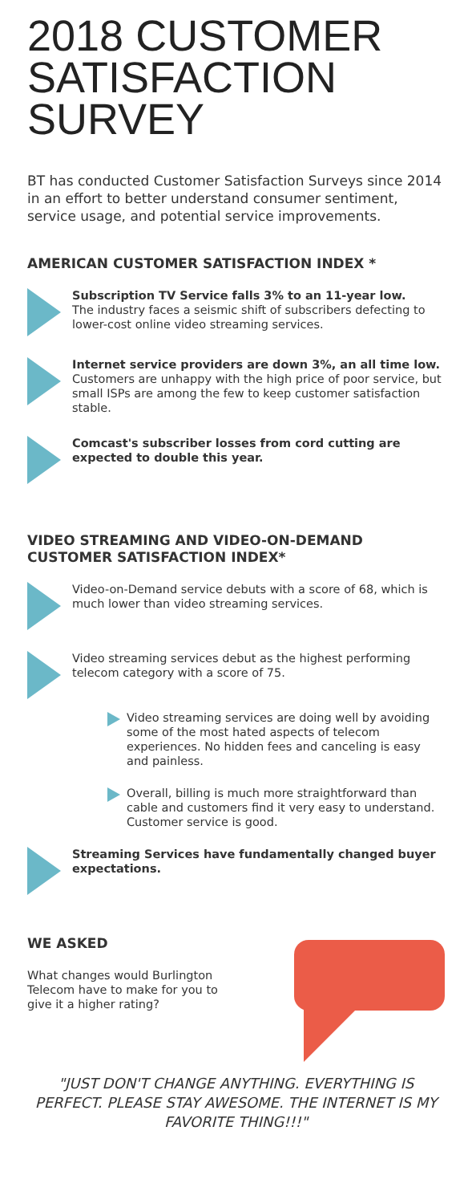2018 CUSTOMER SATISFACTION SURVEY
BT has conducted Customer Satisfaction Surveys since 2014 in an effort to better understand consumer sentiment, service usage, and potential service improvements.
AMERICAN CUSTOMER SATISFACTION INDEX *
Subscription TV Service falls 3% to an 11-year low.
The industry faces a seismic shift of subscribers defecting to lower-cost online video streaming services.
Internet service providers are down 3%, an all time low.
Customers are unhappy with the high price of poor service, but small ISPs are among the few to keep customer satisfaction stable.
Comcast's subscriber losses from cord cutting are expected to double this year.
VIDEO STREAMING AND VIDEO-ON-DEMAND CUSTOMER SATISFACTION INDEX*
Video-on-Demand service debuts with a score of 68, which is much lower than video streaming services.
Video streaming services debut as the highest performing telecom category with a score of 75.
Video streaming services are doing well by avoiding some of the most hated aspects of telecom experiences. No hidden fees and canceling is easy and painless.
Overall, billing is much more straightforward than cable and customers find it very easy to understand. Customer service is good.
Streaming Services have fundamentally changed buyer expectations.
WE ASKED
What changes would Burlington Telecom have to make for you to give it a higher rating?
"JUST DON'T CHANGE ANYTHING. EVERYTHING IS PERFECT. PLEASE STAY AWESOME. THE INTERNET IS MY FAVORITE THING!!!"